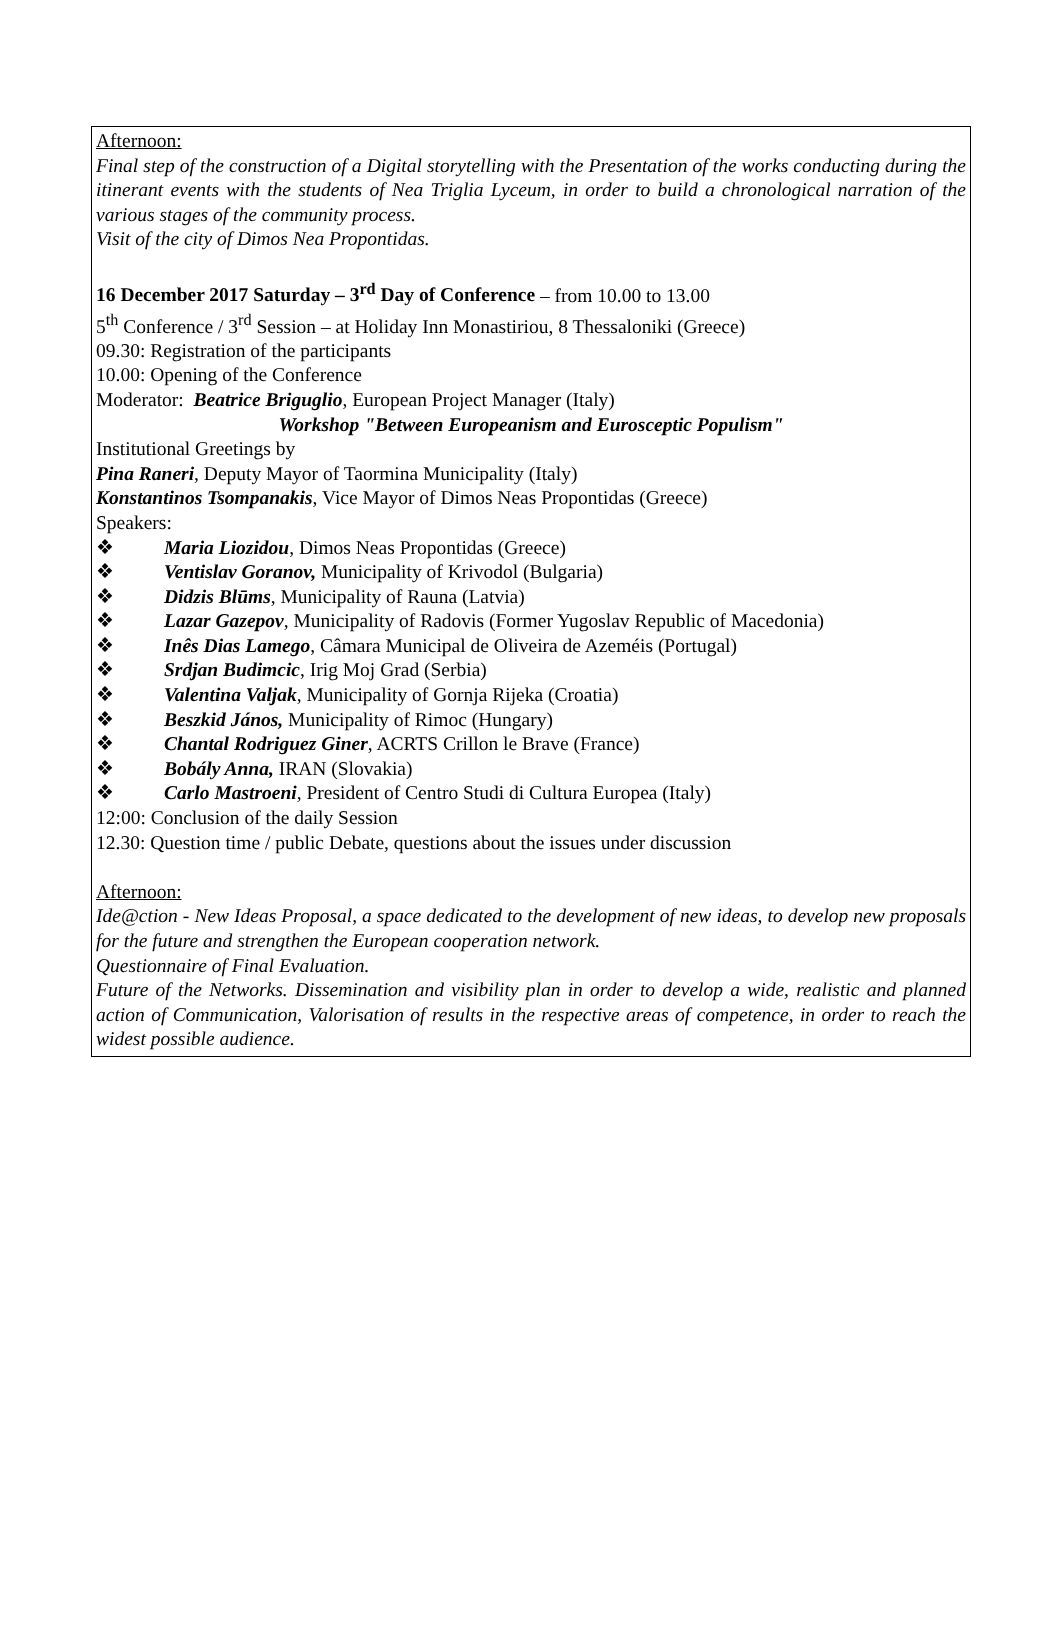Afternoon:
Final step of the construction of a Digital storytelling with the Presentation of the works conducting during the itinerant events with the students of Nea Triglia Lyceum, in order to build a chronological narration of the various stages of the community process.
Visit of the city of Dimos Nea Propontidas.
16 December 2017 Saturday – 3<sup>rd</sup> Day of Conference – from 10.00 to 13.00
5<sup>th</sup> Conference / 3<sup>rd</sup> Session – at Holiday Inn Monastiriou, 8 Thessaloniki (Greece)
09.30: Registration of the participants
10.00: Opening of the Conference
Moderator: Beatrice Briguglio, European Project Manager (Italy)
Workshop "Between Europeanism and Eurosceptic Populism"
Institutional Greetings by
Pina Raneri, Deputy Mayor of Taormina Municipality (Italy)
Konstantinos Tsompanakis, Vice Mayor of Dimos Neas Propontidas (Greece)
Speakers:
❖ Maria Liozidou, Dimos Neas Propontidas (Greece)
❖ Ventislav Goranov, Municipality of Krivodol (Bulgaria)
❖ Didzis Blūms, Municipality of Rauna (Latvia)
❖ Lazar Gazepov, Municipality of Radovis (Former Yugoslav Republic of Macedonia)
❖ Inês Dias Lamego, Câmara Municipal de Oliveira de Azeméis (Portugal)
❖ Srdjan Budimcic, Irig Moj Grad (Serbia)
❖ Valentina Valjak, Municipality of Gornja Rijeka (Croatia)
❖ Beszkid János, Municipality of Rimoc (Hungary)
❖ Chantal Rodriguez Giner, ACRTS Crillon le Brave (France)
❖ Bobály Anna, IRAN (Slovakia)
❖ Carlo Mastroeni, President of Centro Studi di Cultura Europea (Italy)
12:00: Conclusion of the daily Session
12.30: Question time / public Debate, questions about the issues under discussion
Afternoon:
Ide@ction - New Ideas Proposal, a space dedicated to the development of new ideas, to develop new proposals for the future and strengthen the European cooperation network.
Questionnaire of Final Evaluation.
Future of the Networks. Dissemination and visibility plan in order to develop a wide, realistic and planned action of Communication, Valorisation of results in the respective areas of competence, in order to reach the widest possible audience.